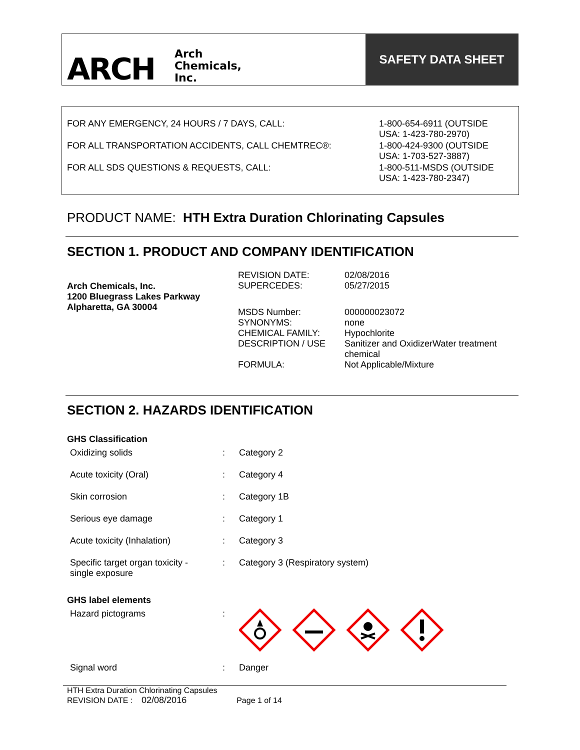ARCH Arch
Chemicals,
Inc.
SAFETY DATA SHEET
| FOR ANY EMERGENCY, 24 HOURS / 7 DAYS, CALL: | 1-800-654-6911 (OUTSIDE USA: 1-423-780-2970) |
| FOR ALL TRANSPORTATION ACCIDENTS, CALL CHEMTREC®: | 1-800-424-9300 (OUTSIDE USA: 1-703-527-3887) |
| FOR ALL SDS QUESTIONS & REQUESTS, CALL: | 1-800-511-MSDS (OUTSIDE USA: 1-423-780-2347) |
PRODUCT NAME: HTH Extra Duration Chlorinating Capsules
SECTION 1. PRODUCT AND COMPANY IDENTIFICATION
Arch Chemicals, Inc.
1200 Bluegrass Lakes Parkway
Alpharetta, GA 30004
| REVISION DATE: | 02/08/2016 |
| SUPERCEDES: | 05/27/2015 |
| MSDS Number: | 000000023072 |
| SYNONYMS: | none |
| CHEMICAL FAMILY: | Hypochlorite |
| DESCRIPTION / USE | Sanitizer and OxidizerWater treatment chemical |
| FORMULA: | Not Applicable/Mixture |
SECTION 2. HAZARDS IDENTIFICATION
GHS Classification
| Oxidizing solids | : | Category 2 |
| Acute toxicity (Oral) | : | Category 4 |
| Skin corrosion | : | Category 1B |
| Serious eye damage | : | Category 1 |
| Acute toxicity (Inhalation) | : | Category 3 |
| Specific target organ toxicity - single exposure | : | Category 3 (Respiratory system) |
GHS label elements
| Hazard pictograms | : | |
| Signal word | : | Danger |
HTH Extra Duration Chlorinating Capsules
REVISION DATE : 02/08/2016 Page 1 of 14